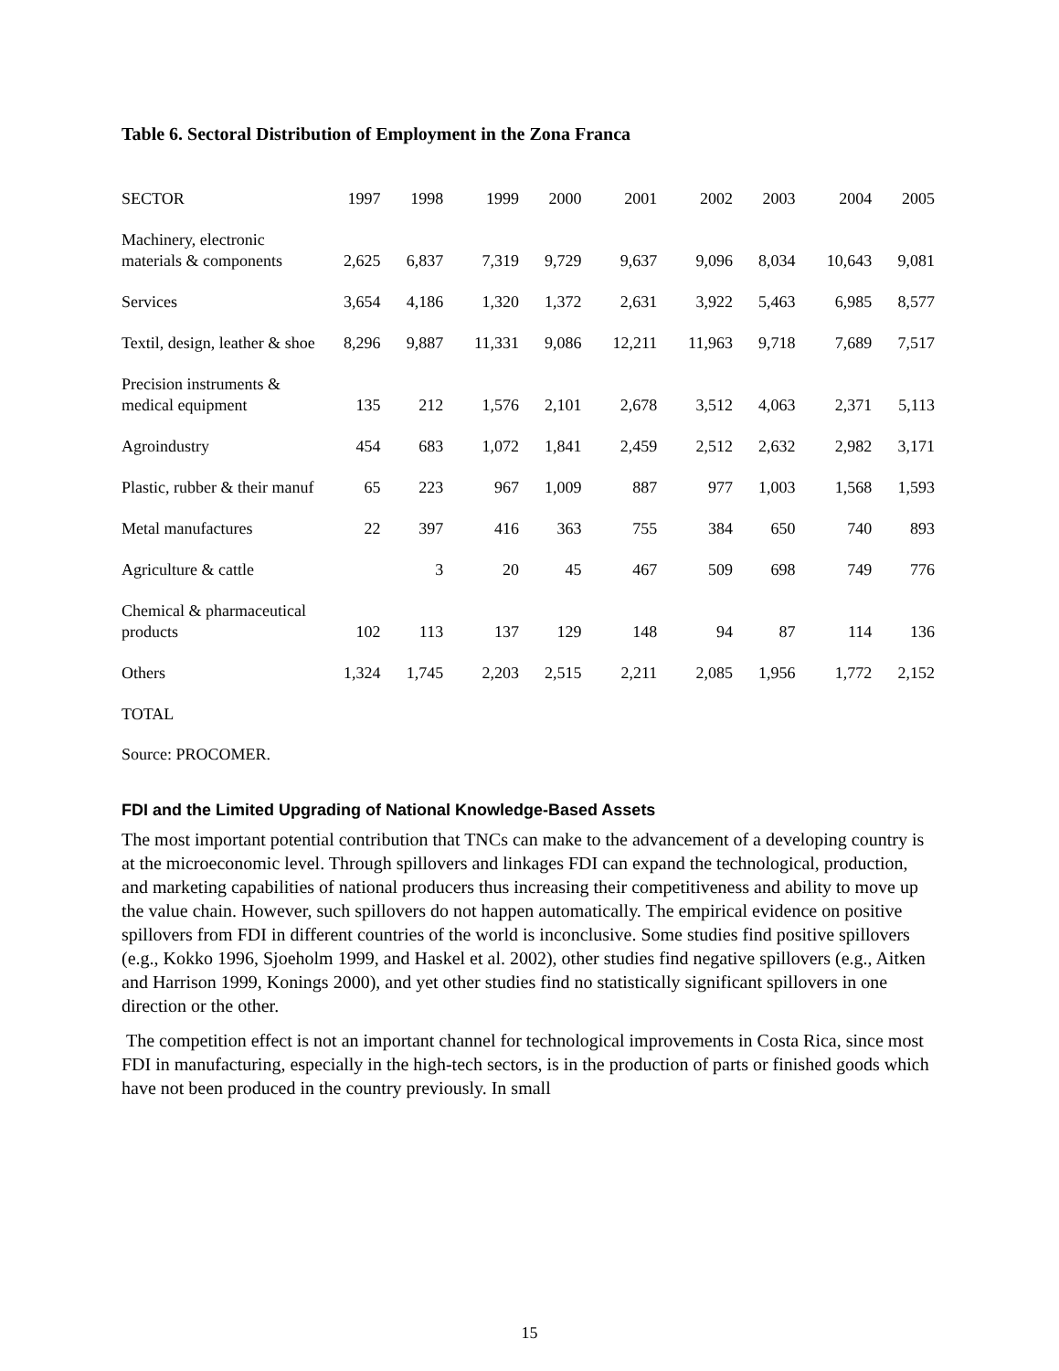Table 6. Sectoral Distribution of Employment in the Zona Franca
| SECTOR | 1997 | 1998 | 1999 | 2000 | 2001 | 2002 | 2003 | 2004 | 2005 |
| --- | --- | --- | --- | --- | --- | --- | --- | --- | --- |
| Machinery, electronic materials & components | 2,625 | 6,837 | 7,319 | 9,729 | 9,637 | 9,096 | 8,034 | 10,643 | 9,081 |
| Services | 3,654 | 4,186 | 1,320 | 1,372 | 2,631 | 3,922 | 5,463 | 6,985 | 8,577 |
| Textil, design, leather & shoe | 8,296 | 9,887 | 11,331 | 9,086 | 12,211 | 11,963 | 9,718 | 7,689 | 7,517 |
| Precision instruments & medical equipment | 135 | 212 | 1,576 | 2,101 | 2,678 | 3,512 | 4,063 | 2,371 | 5,113 |
| Agroindustry | 454 | 683 | 1,072 | 1,841 | 2,459 | 2,512 | 2,632 | 2,982 | 3,171 |
| Plastic, rubber & their manuf | 65 | 223 | 967 | 1,009 | 887 | 977 | 1,003 | 1,568 | 1,593 |
| Metal manufactures | 22 | 397 | 416 | 363 | 755 | 384 | 650 | 740 | 893 |
| Agriculture & cattle | | 3 | 20 | 45 | 467 | 509 | 698 | 749 | 776 |
| Chemical & pharmaceutical products | 102 | 113 | 137 | 129 | 148 | 94 | 87 | 114 | 136 |
| Others | 1,324 | 1,745 | 2,203 | 2,515 | 2,211 | 2,085 | 1,956 | 1,772 | 2,152 |
| TOTAL | | | | | | | | | |
Source: PROCOMER.
FDI and the Limited Upgrading of National Knowledge-Based Assets
The most important potential contribution that TNCs can make to the advancement of a developing country is at the microeconomic level. Through spillovers and linkages FDI can expand the technological, production, and marketing capabilities of national producers thus increasing their competitiveness and ability to move up the value chain. However, such spillovers do not happen automatically. The empirical evidence on positive spillovers from FDI in different countries of the world is inconclusive. Some studies find positive spillovers (e.g., Kokko 1996, Sjoeholm 1999, and Haskel et al. 2002), other studies find negative spillovers (e.g., Aitken and Harrison 1999, Konings 2000), and yet other studies find no statistically significant spillovers in one direction or the other.
The competition effect is not an important channel for technological improvements in Costa Rica, since most FDI in manufacturing, especially in the high-tech sectors, is in the production of parts or finished goods which have not been produced in the country previously. In small
15